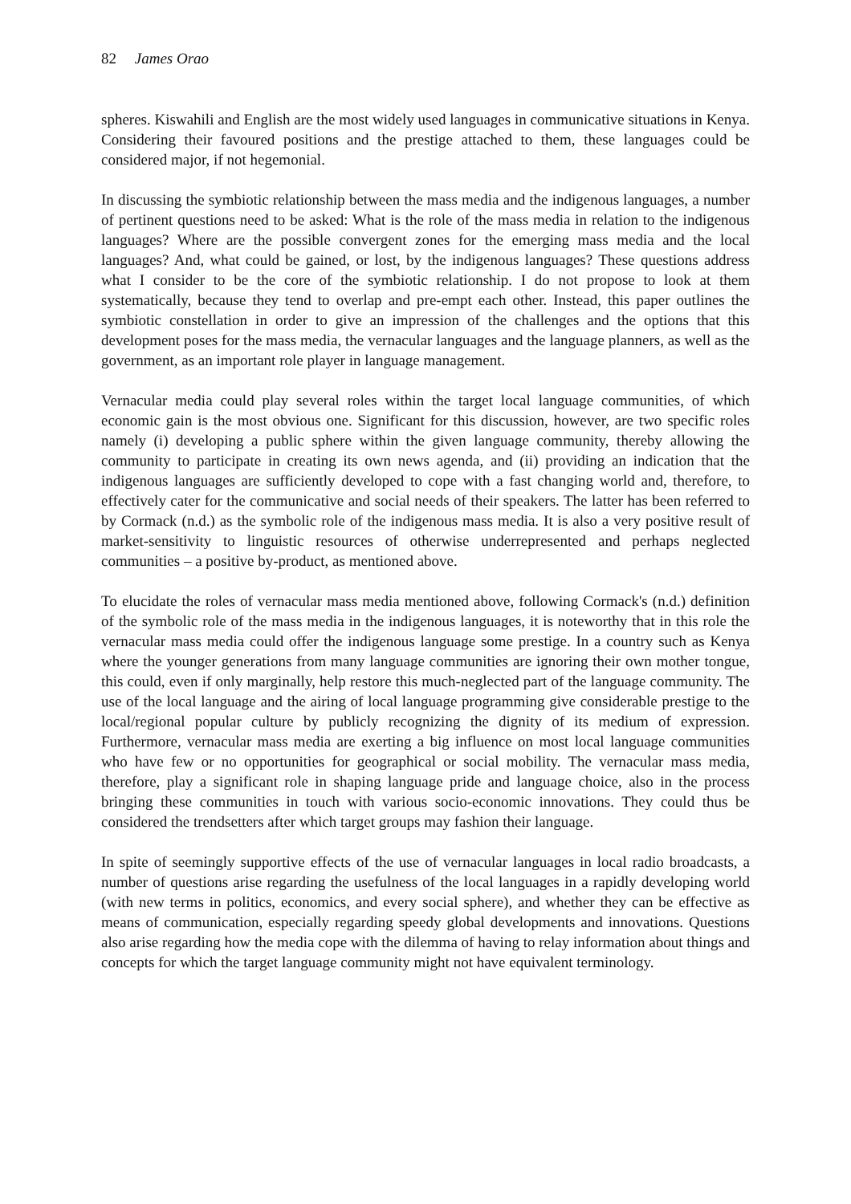82 James Orao
spheres. Kiswahili and English are the most widely used languages in communicative situations in Kenya. Considering their favoured positions and the prestige attached to them, these languages could be considered major, if not hegemonial.
In discussing the symbiotic relationship between the mass media and the indigenous languages, a number of pertinent questions need to be asked: What is the role of the mass media in relation to the indigenous languages? Where are the possible convergent zones for the emerging mass media and the local languages? And, what could be gained, or lost, by the indigenous languages? These questions address what I consider to be the core of the symbiotic relationship. I do not propose to look at them systematically, because they tend to overlap and pre-empt each other. Instead, this paper outlines the symbiotic constellation in order to give an impression of the challenges and the options that this development poses for the mass media, the vernacular languages and the language planners, as well as the government, as an important role player in language management.
Vernacular media could play several roles within the target local language communities, of which economic gain is the most obvious one. Significant for this discussion, however, are two specific roles namely (i) developing a public sphere within the given language community, thereby allowing the community to participate in creating its own news agenda, and (ii) providing an indication that the indigenous languages are sufficiently developed to cope with a fast changing world and, therefore, to effectively cater for the communicative and social needs of their speakers. The latter has been referred to by Cormack (n.d.) as the symbolic role of the indigenous mass media. It is also a very positive result of market-sensitivity to linguistic resources of otherwise underrepresented and perhaps neglected communities – a positive by-product, as mentioned above.
To elucidate the roles of vernacular mass media mentioned above, following Cormack's (n.d.) definition of the symbolic role of the mass media in the indigenous languages, it is noteworthy that in this role the vernacular mass media could offer the indigenous language some prestige. In a country such as Kenya where the younger generations from many language communities are ignoring their own mother tongue, this could, even if only marginally, help restore this much-neglected part of the language community. The use of the local language and the airing of local language programming give considerable prestige to the local/regional popular culture by publicly recognizing the dignity of its medium of expression. Furthermore, vernacular mass media are exerting a big influence on most local language communities who have few or no opportunities for geographical or social mobility. The vernacular mass media, therefore, play a significant role in shaping language pride and language choice, also in the process bringing these communities in touch with various socio-economic innovations. They could thus be considered the trendsetters after which target groups may fashion their language.
In spite of seemingly supportive effects of the use of vernacular languages in local radio broadcasts, a number of questions arise regarding the usefulness of the local languages in a rapidly developing world (with new terms in politics, economics, and every social sphere), and whether they can be effective as means of communication, especially regarding speedy global developments and innovations. Questions also arise regarding how the media cope with the dilemma of having to relay information about things and concepts for which the target language community might not have equivalent terminology.